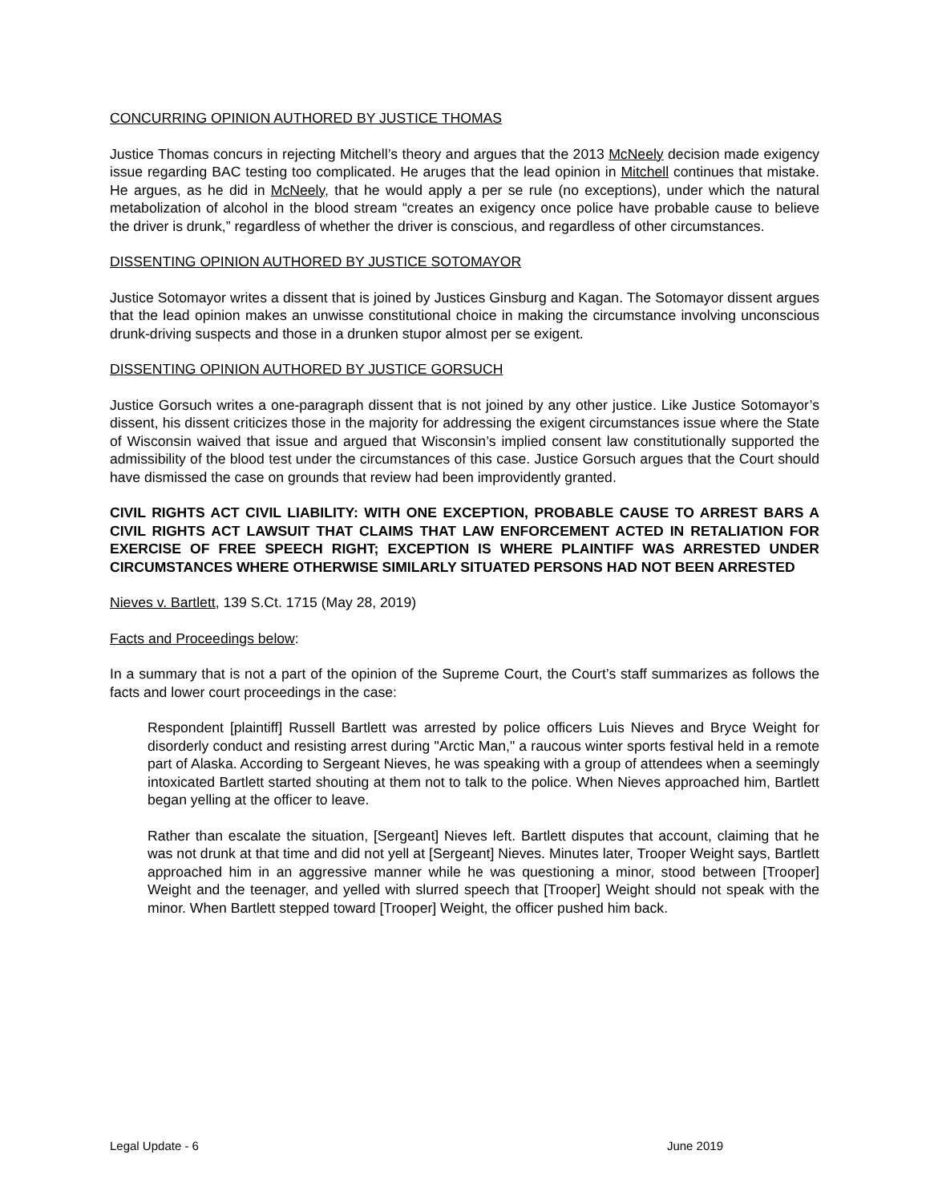CONCURRING OPINION AUTHORED BY JUSTICE THOMAS
Justice Thomas concurs in rejecting Mitchell’s theory and argues that the 2013 McNeely decision made exigency issue regarding BAC testing too complicated. He aruges that the lead opinion in Mitchell continues that mistake. He argues, as he did in McNeely, that he would apply a per se rule (no exceptions), under which the natural metabolization of alcohol in the blood stream “creates an exigency once police have probable cause to believe the driver is drunk,” regardless of whether the driver is conscious, and regardless of other circumstances.
DISSENTING OPINION AUTHORED BY JUSTICE SOTOMAYOR
Justice Sotomayor writes a dissent that is joined by Justices Ginsburg and Kagan. The Sotomayor dissent argues that the lead opinion makes an unwisse constitutional choice in making the circumstance involving unconscious drunk-driving suspects and those in a drunken stupor almost per se exigent.
DISSENTING OPINION AUTHORED BY JUSTICE GORSUCH
Justice Gorsuch writes a one-paragraph dissent that is not joined by any other justice. Like Justice Sotomayor’s dissent, his dissent criticizes those in the majority for addressing the exigent circumstances issue where the State of Wisconsin waived that issue and argued that Wisconsin’s implied consent law constitutionally supported the admissibility of the blood test under the circumstances of this case. Justice Gorsuch argues that the Court should have dismissed the case on grounds that review had been improvidently granted.
CIVIL RIGHTS ACT CIVIL LIABILITY: WITH ONE EXCEPTION, PROBABLE CAUSE TO ARREST BARS A CIVIL RIGHTS ACT LAWSUIT THAT CLAIMS THAT LAW ENFORCEMENT ACTED IN RETALIATION FOR EXERCISE OF FREE SPEECH RIGHT; EXCEPTION IS WHERE PLAINTIFF WAS ARRESTED UNDER CIRCUMSTANCES WHERE OTHERWISE SIMILARLY SITUATED PERSONS HAD NOT BEEN ARRESTED
Nieves v. Bartlett, 139 S.Ct. 1715 (May 28, 2019)
Facts and Proceedings below:
In a summary that is not a part of the opinion of the Supreme Court, the Court’s staff summarizes as follows the facts and lower court proceedings in the case:
Respondent [plaintiff] Russell Bartlett was arrested by police officers Luis Nieves and Bryce Weight for disorderly conduct and resisting arrest during "Arctic Man," a raucous winter sports festival held in a remote part of Alaska. According to Sergeant Nieves, he was speaking with a group of attendees when a seemingly intoxicated Bartlett started shouting at them not to talk to the police. When Nieves approached him, Bartlett began yelling at the officer to leave.
Rather than escalate the situation, [Sergeant] Nieves left. Bartlett disputes that account, claiming that he was not drunk at that time and did not yell at [Sergeant] Nieves. Minutes later, Trooper Weight says, Bartlett approached him in an aggressive manner while he was questioning a minor, stood between [Trooper] Weight and the teenager, and yelled with slurred speech that [Trooper] Weight should not speak with the minor. When Bartlett stepped toward [Trooper] Weight, the officer pushed him back.
Legal Update - 6 June 2019